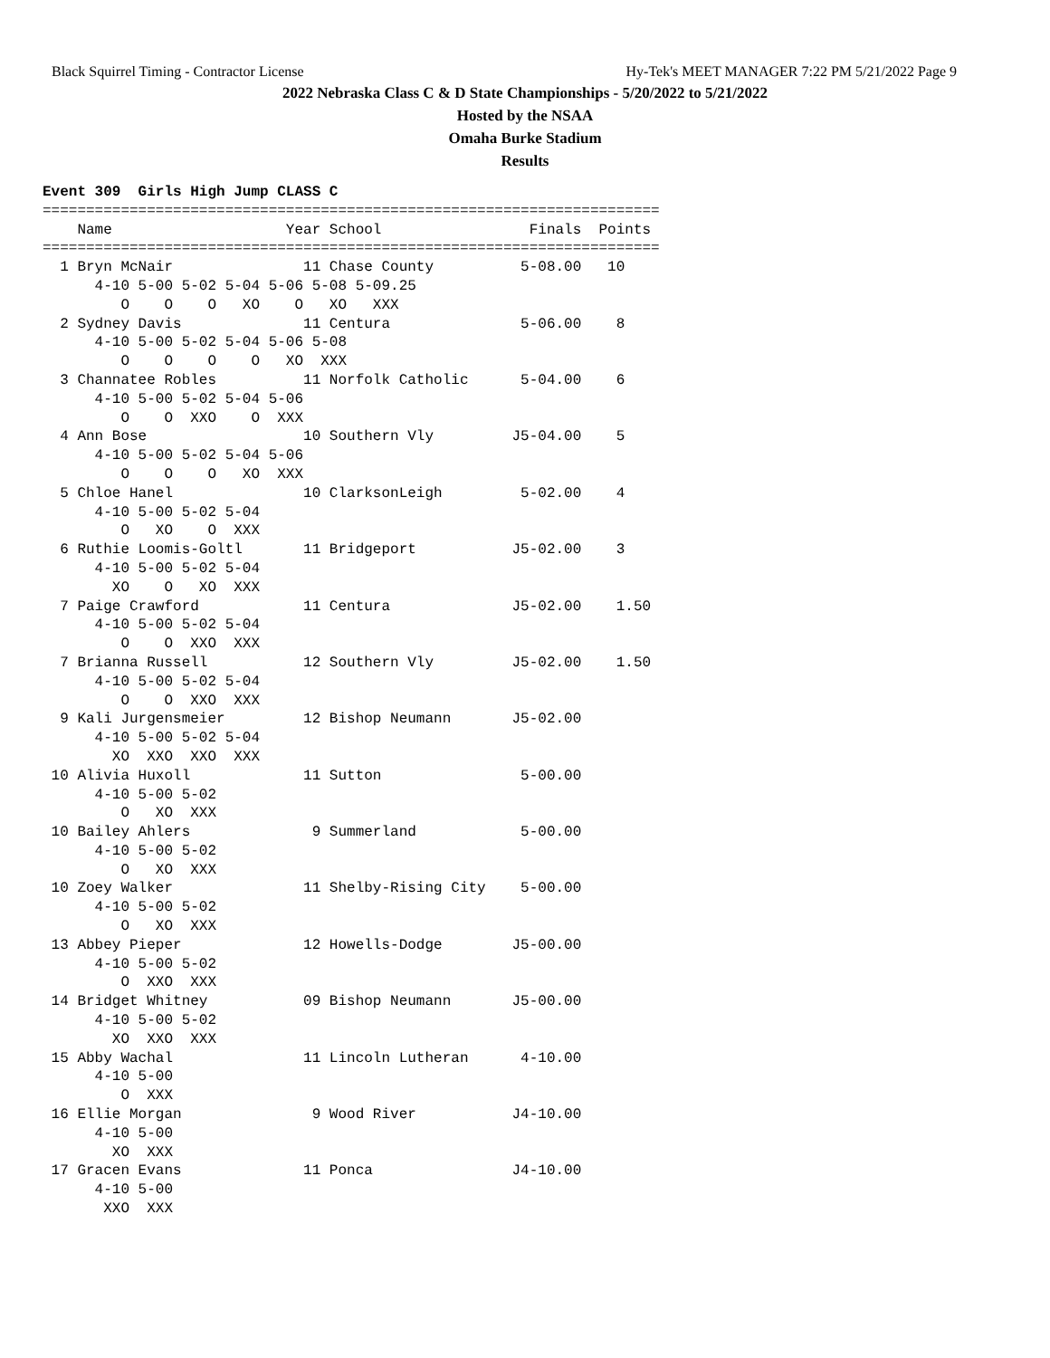Black Squirrel Timing - Contractor License Hy-Tek's MEET MANAGER 7:22 PM 5/21/2022 Page 9
2022 Nebraska Class C & D State Championships - 5/20/2022 to 5/21/2022
Hosted by the NSAA
Omaha Burke Stadium
Results
Event 309  Girls High Jump CLASS C
=======================================================================
    Name                    Year School                 Finals  Points
=======================================================================
  1 Bryn McNair               11 Chase County          5-08.00   10
      4-10 5-00 5-02 5-04 5-06 5-08 5-09.25
         O    O    O   XO    O   XO   XXX
  2 Sydney Davis              11 Centura               5-06.00    8
      4-10 5-00 5-02 5-04 5-06 5-08
         O    O    O    O   XO  XXX
  3 Channatee Robles          11 Norfolk Catholic      5-04.00    6
      4-10 5-00 5-02 5-04 5-06
         O    O  XXO    O  XXX
  4 Ann Bose                  10 Southern Vly         J5-04.00    5
      4-10 5-00 5-02 5-04 5-06
         O    O    O   XO  XXX
  5 Chloe Hanel               10 ClarksonLeigh         5-02.00    4
      4-10 5-00 5-02 5-04
         O   XO    O  XXX
  6 Ruthie Loomis-Goltl       11 Bridgeport           J5-02.00    3
      4-10 5-00 5-02 5-04
        XO    O   XO  XXX
  7 Paige Crawford            11 Centura              J5-02.00    1.50
      4-10 5-00 5-02 5-04
         O    O  XXO  XXX
  7 Brianna Russell           12 Southern Vly         J5-02.00    1.50
      4-10 5-00 5-02 5-04
         O    O  XXO  XXX
  9 Kali Jurgensmeier         12 Bishop Neumann       J5-02.00
      4-10 5-00 5-02 5-04
        XO  XXO  XXO  XXX
 10 Alivia Huxoll             11 Sutton                5-00.00
      4-10 5-00 5-02
         O   XO  XXX
 10 Bailey Ahlers              9 Summerland            5-00.00
      4-10 5-00 5-02
         O   XO  XXX
 10 Zoey Walker               11 Shelby-Rising City    5-00.00
      4-10 5-00 5-02
         O   XO  XXX
 13 Abbey Pieper              12 Howells-Dodge        J5-00.00
      4-10 5-00 5-02
         O  XXO  XXX
 14 Bridget Whitney           09 Bishop Neumann       J5-00.00
      4-10 5-00 5-02
        XO  XXO  XXX
 15 Abby Wachal               11 Lincoln Lutheran      4-10.00
      4-10 5-00
         O  XXX
 16 Ellie Morgan               9 Wood River           J4-10.00
      4-10 5-00
        XO  XXX
 17 Gracen Evans              11 Ponca                J4-10.00
      4-10 5-00
       XXO  XXX